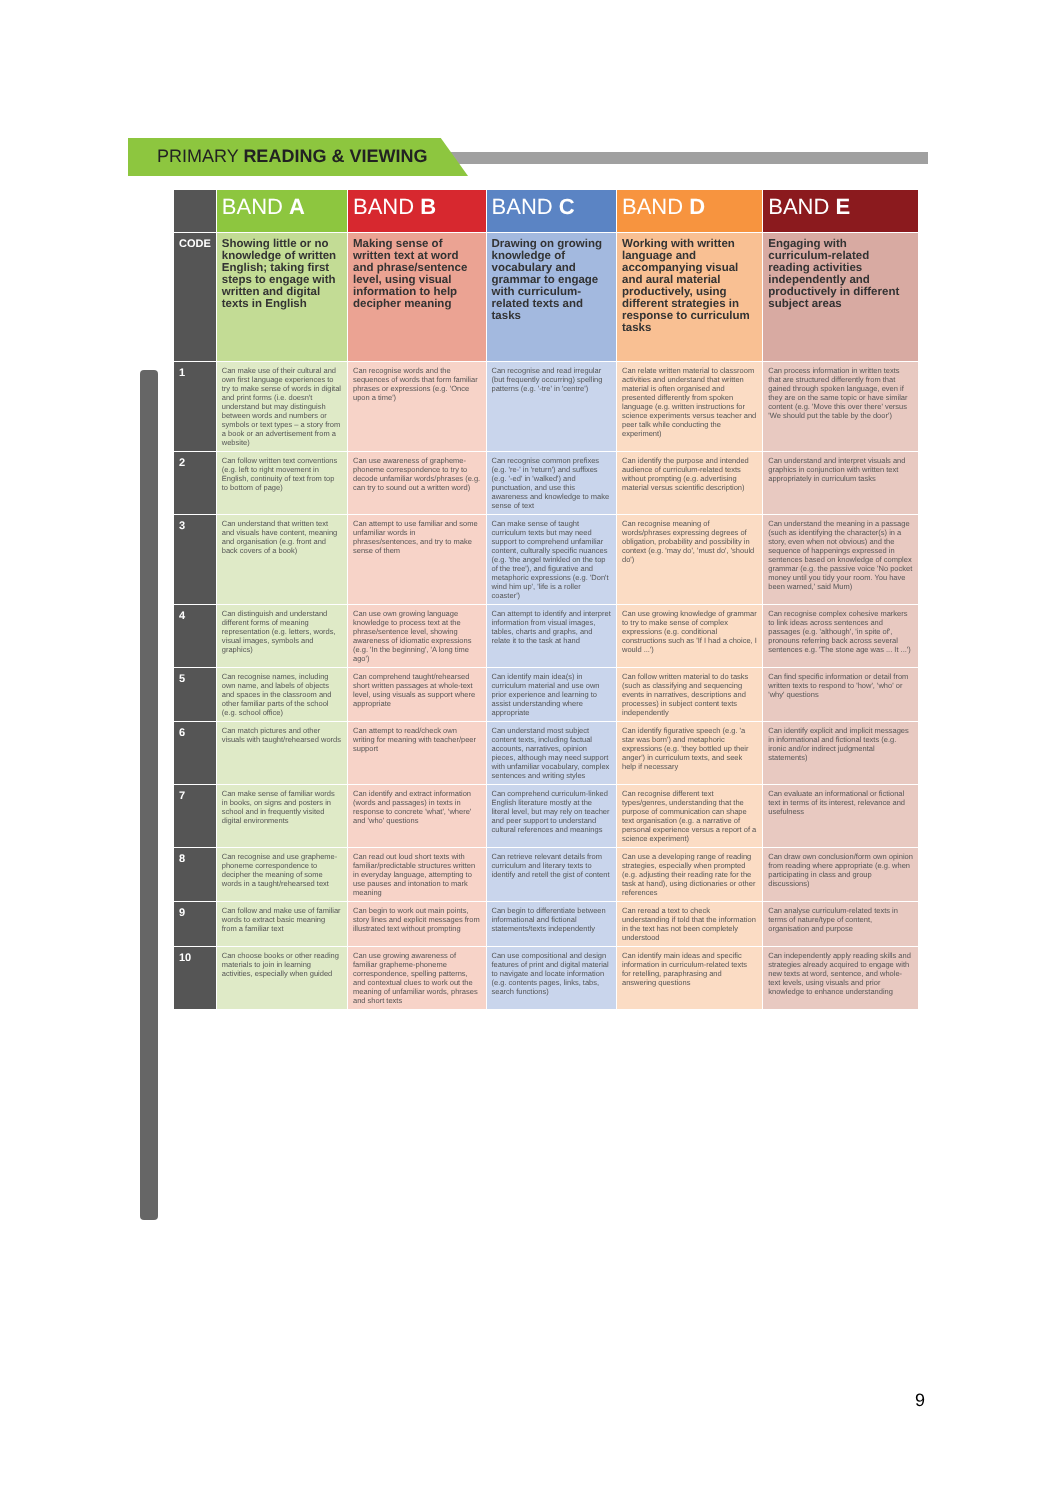PRIMARY READING & VIEWING
| | BAND A | BAND B | BAND C | BAND D | BAND E |
| --- | --- | --- | --- | --- | --- |
| CODE | Showing little or no knowledge of written English; taking first steps to engage with written and digital texts in English | Making sense of written text at word and phrase/sentence level, using visual information to help decipher meaning | Drawing on growing knowledge of vocabulary and grammar to engage with curriculum-related texts and tasks | Working with written language and accompanying visual and aural material productively, using different strategies in response to curriculum tasks | Engaging with curriculum-related reading activities independently and productively in different subject areas |
| 1 | Can make use of their cultural and own first language experiences to try to make sense of words in digital and print forms (i.e. doesn't understand but may distinguish between words and numbers or symbols or text types – a story from a book or an advertisement from a website) | Can recognise words and the sequences of words that form familiar phrases or expressions (e.g. 'Once upon a time') | Can recognise and read irregular (but frequently occurring) spelling patterns (e.g. '-tre' in 'centre') | Can relate written material to classroom activities and understand that written material is often organised and presented differently from spoken language (e.g. written instructions for science experiments versus teacher and peer talk while conducting the experiment) | Can process information in written texts that are structured differently from that gained through spoken language, even if they are on the same topic or have similar content (e.g. 'Move this over there' versus 'We should put the table by the door') |
| 2 | Can follow written text conventions (e.g. left to right movement in English, continuity of text from top to bottom of page) | Can use awareness of grapheme-phoneme correspondence to try to decode unfamiliar words/phrases (e.g. can try to sound out a written word) | Can recognise common prefixes (e.g. 're-' in 'return') and suffixes (e.g. '-ed' in 'walked') and punctuation, and use this awareness and knowledge to make sense of text | Can identify the purpose and intended audience of curriculum-related texts without prompting (e.g. advertising material versus scientific description) | Can understand and interpret visuals and graphics in conjunction with written text appropriately in curriculum tasks |
| 3 | Can understand that written text and visuals have content, meaning and organisation (e.g. front and back covers of a book) | Can attempt to use familiar and some unfamiliar words in phrases/sentences, and try to make sense of them | Can make sense of taught curriculum texts but may need support to comprehend unfamiliar content, culturally specific nuances (e.g. 'the angel twinkled on the top of the tree'), and figurative and metaphoric expressions (e.g. 'Don't wind him up', 'life is a roller coaster') | Can recognise meaning of words/phrases expressing degrees of obligation, probability and possibility in context (e.g. 'may do', 'must do', 'should do') | Can understand the meaning in a passage (such as identifying the character(s) in a story, even when not obvious) and the sequence of happenings expressed in sentences based on knowledge of complex grammar (e.g. the passive voice 'No pocket money until you tidy your room. You have been warned,' said Mum) |
| 4 | Can distinguish and understand different forms of meaning representation (e.g. letters, words, visual images, symbols and graphics) | Can use own growing language knowledge to process text at the phrase/sentence level, showing awareness of idiomatic expressions (e.g. 'In the beginning', 'A long time ago') | Can attempt to identify and interpret information from visual images, tables, charts and graphs, and relate it to the task at hand | Can use growing knowledge of grammar to try to make sense of complex expressions (e.g. conditional constructions such as 'If I had a choice, I would ...') | Can recognise complex cohesive markers to link ideas across sentences and passages (e.g. 'although', 'in spite of', pronouns referring back across several sentences e.g. 'The stone age was ... It ...') |
| 5 | Can recognise names, including own name, and labels of objects and spaces in the classroom and other familiar parts of the school (e.g. school office) | Can comprehend taught/rehearsed short written passages at whole-text level, using visuals as support where appropriate | Can identify main idea(s) in curriculum material and use own prior experience and learning to assist understanding where appropriate | Can follow written material to do tasks (such as classifying and sequencing events in narratives, descriptions and processes) in subject content texts independently | Can find specific information or detail from written texts to respond to 'how', 'who' or 'why' questions |
| 6 | Can match pictures and other visuals with taught/rehearsed words | Can attempt to read/check own writing for meaning with teacher/peer support | Can understand most subject content texts, including factual accounts, narratives, opinion pieces, although may need support with unfamiliar vocabulary, complex sentences and writing styles | Can identify figurative speech (e.g. 'a star was born') and metaphoric expressions (e.g. 'they bottled up their anger') in curriculum texts, and seek help if necessary | Can identify explicit and implicit messages in informational and fictional texts (e.g. ironic and/or indirect judgmental statements) |
| 7 | Can make sense of familiar words in books, on signs and posters in school and in frequently visited digital environments | Can identify and extract information (words and passages) in texts in response to concrete 'what', 'where' and 'who' questions | Can comprehend curriculum-linked English literature mostly at the literal level, but may rely on teacher and peer support to understand cultural references and meanings | Can recognise different text types/genres, understanding that the purpose of communication can shape text organisation (e.g. a narrative of personal experience versus a report of a science experiment) | Can evaluate an informational or fictional text in terms of its interest, relevance and usefulness |
| 8 | Can recognise and use grapheme-phoneme correspondence to decipher the meaning of some words in a taught/rehearsed text | Can read out loud short texts with familiar/predictable structures written in everyday language, attempting to use pauses and intonation to mark meaning | Can retrieve relevant details from curriculum and literary texts to identify and retell the gist of content | Can use a developing range of reading strategies, especially when prompted (e.g. adjusting their reading rate for the task at hand), using dictionaries or other references | Can draw own conclusion/form own opinion from reading where appropriate (e.g. when participating in class and group discussions) |
| 9 | Can follow and make use of familiar words to extract basic meaning from a familiar text | Can begin to work out main points, story lines and explicit messages from illustrated text without prompting | Can begin to differentiate between informational and fictional statements/texts independently | Can reread a text to check understanding if told that the information in the text has not been completely understood | Can analyse curriculum-related texts in terms of nature/type of content, organisation and purpose |
| 10 | Can choose books or other reading materials to join in learning activities, especially when guided | Can use growing awareness of familiar grapheme-phoneme correspondence, spelling patterns, and contextual clues to work out the meaning of unfamiliar words, phrases and short texts | Can use compositional and design features of print and digital material to navigate and locate information (e.g. contents pages, links, tabs, search functions) | Can identify main ideas and specific information in curriculum-related texts for retelling, paraphrasing and answering questions | Can independently apply reading skills and strategies already acquired to engage with new texts at word, sentence, and whole-text levels, using visuals and prior knowledge to enhance understanding |
9